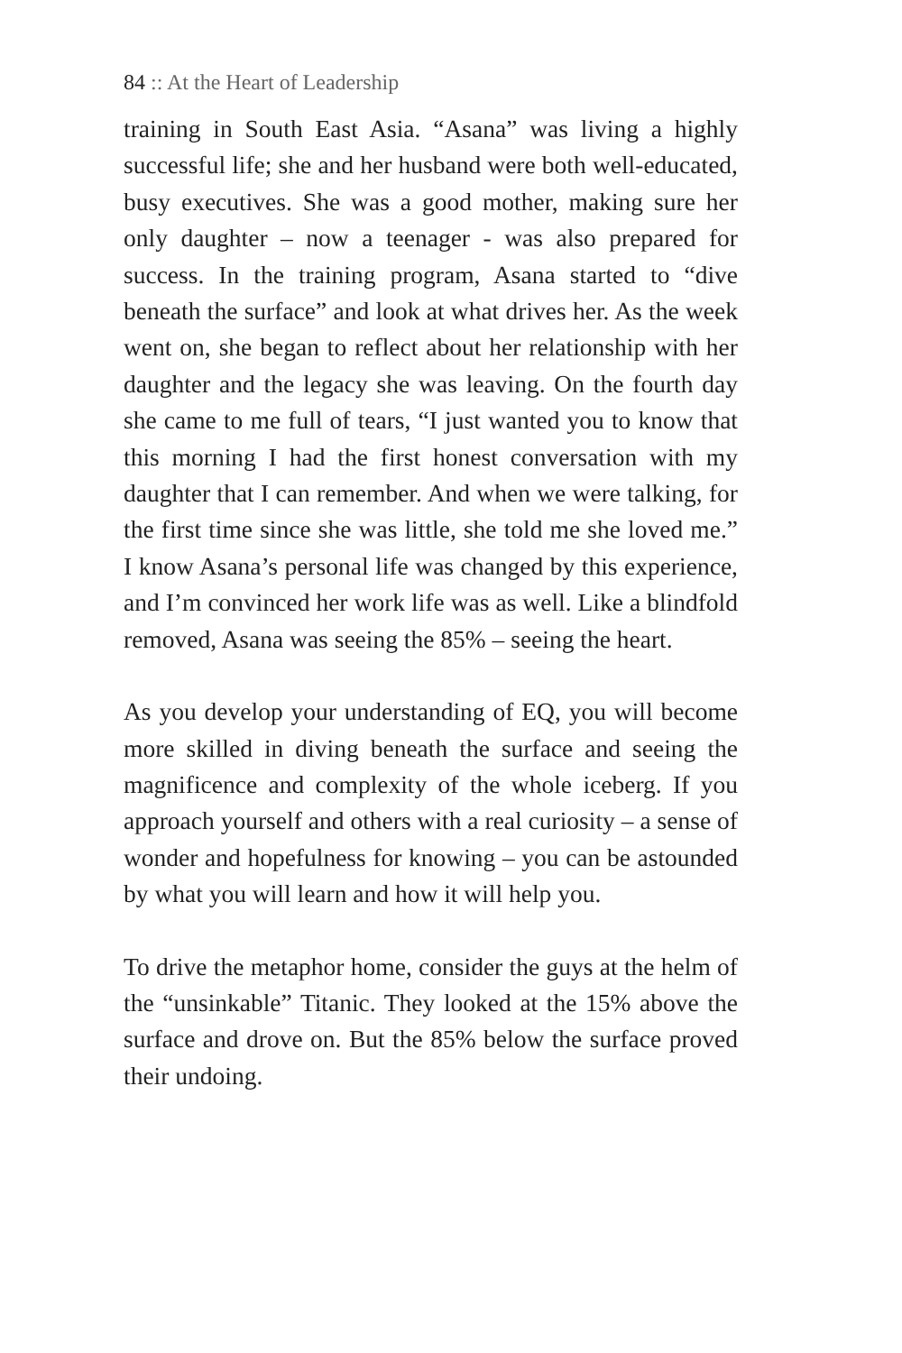84 :: At the Heart of Leadership
training in South East Asia. “Asana” was living a highly successful life; she and her husband were both well-educated, busy executives. She was a good mother, making sure her only daughter – now a teenager - was also prepared for success. In the training program, Asana started to “dive beneath the surface” and look at what drives her. As the week went on, she began to reflect about her relationship with her daughter and the legacy she was leaving. On the fourth day she came to me full of tears, “I just wanted you to know that this morning I had the first honest conversation with my daughter that I can remember. And when we were talking, for the first time since she was little, she told me she loved me.” I know Asana’s personal life was changed by this experience, and I’m convinced her work life was as well. Like a blindfold removed, Asana was seeing the 85% – seeing the heart.
As you develop your understanding of EQ, you will become more skilled in diving beneath the surface and seeing the magnificence and complexity of the whole iceberg. If you approach yourself and others with a real curiosity – a sense of wonder and hopefulness for knowing – you can be astounded by what you will learn and how it will help you.
To drive the metaphor home, consider the guys at the helm of the “unsinkable” Titanic. They looked at the 15% above the surface and drove on. But the 85% below the surface proved their undoing.